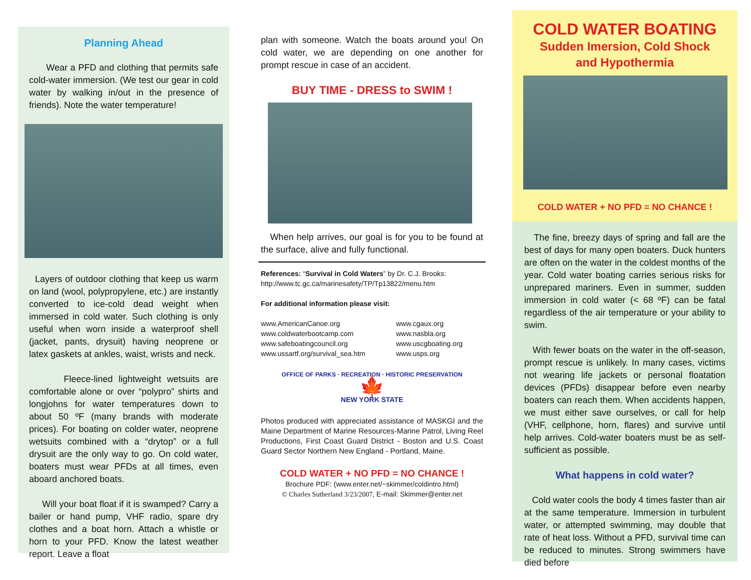Planning Ahead
Wear a PFD and clothing that permits safe cold-water immersion. (We test our gear in cold water by walking in/out in the presence of friends). Note the water temperature!
Layers of outdoor clothing that keep us warm on land (wool, polypropylene, etc.) are instantly converted to ice-cold dead weight when immersed in cold water. Such clothing is only useful when worn inside a waterproof shell (jacket, pants, drysuit) having neoprene or latex gaskets at ankles, waist, wrists and neck.
Fleece-lined lightweight wetsuits are comfortable alone or over “polypro” shirts and longjohns for water temperatures down to about 50 ºF (many brands with moderate prices). For boating on colder water, neoprene wetsuits combined with a “drytop” or a full drysuit are the only way to go. On cold water, boaters must wear PFDs at all times, even aboard anchored boats.
Will your boat float if it is swamped? Carry a bailer or hand pump, VHF radio, spare dry clothes and a boat horn. Attach a whistle or horn to your PFD. Know the latest weather report. Leave a float
plan with someone. Watch the boats around you! On cold water, we are depending on one another for prompt rescue in case of an accident.
BUY TIME - DRESS to SWIM !
When help arrives, our goal is for you to be found at the surface, alive and fully functional.
References: “Survival in Cold Waters” by Dr. C.J. Brooks:
http://www.tc.gc.ca/marinesafety/TP/Tp13822/menu.htm
For additional information please visit:
www.AmericanCanoe.org
www.coldwaterbootcamp.com
www.safeboatingcouncil.org
www.ussartf.org/survival_sea.htm
www.cgaux.org
www.nasbla.org
www.uscgboating.org
www.usps.org
OFFICE OF PARKS · RECREATION · HISTORIC PRESERVATION
🍁
NEW YORK STATE
Photos produced with appreciated assistance of MASKGI and the Maine Department of Marine Resources-Marine Patrol, Living Reel Productions, First Coast Guard District - Boston and U.S. Coast Guard Sector Northern New England - Portland, Maine.
COLD WATER + NO PFD = NO CHANCE !
Brochure PDF: (www.enter.net/~skimmer/coldintro.html)
© Charles Sutherland 3/23/2007, E-mail: Skimmer@enter.net
COLD WATER BOATING
Sudden Imersion, Cold Shock
and Hypothermia
COLD WATER + NO PFD = NO CHANCE !
The fine, breezy days of spring and fall are the best of days for many open boaters. Duck hunters are often on the water in the coldest months of the year. Cold water boating carries serious risks for unprepared mariners. Even in summer, sudden immersion in cold water (< 68 ºF) can be fatal regardless of the air temperature or your ability to swim.
With fewer boats on the water in the off-season, prompt rescue is unlikely. In many cases, victims not wearing life jackets or personal floatation devices (PFDs) disappear before even nearby boaters can reach them. When accidents happen, we must either save ourselves, or call for help (VHF, cellphone, horn, flares) and survive until help arrives. Cold-water boaters must be as self-sufficient as possible.
What happens in cold water?
Cold water cools the body 4 times faster than air at the same temperature. Immersion in turbulent water, or attempted swimming, may double that rate of heat loss. Without a PFD, survival time can be reduced to minutes. Strong swimmers have died before